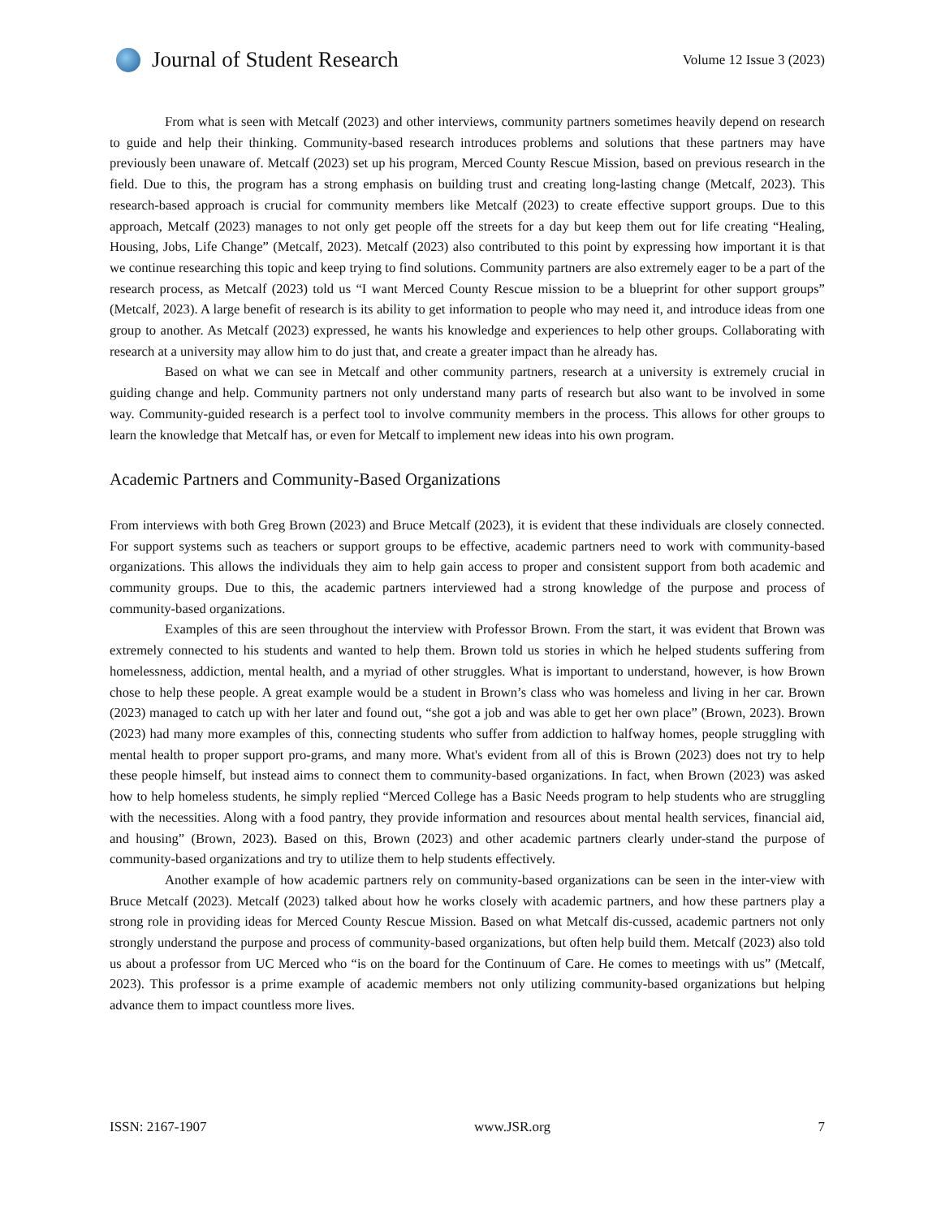Journal of Student Research
Volume 12 Issue 3 (2023)
From what is seen with Metcalf (2023) and other interviews, community partners sometimes heavily depend on research to guide and help their thinking. Community-based research introduces problems and solutions that these partners may have previously been unaware of. Metcalf (2023) set up his program, Merced County Rescue Mission, based on previous research in the field. Due to this, the program has a strong emphasis on building trust and creating long-lasting change (Metcalf, 2023). This research-based approach is crucial for community members like Metcalf (2023) to create effective support groups. Due to this approach, Metcalf (2023) manages to not only get people off the streets for a day but keep them out for life creating “Healing, Housing, Jobs, Life Change” (Metcalf, 2023). Metcalf (2023) also contributed to this point by expressing how important it is that we continue researching this topic and keep trying to find solutions. Community partners are also extremely eager to be a part of the research process, as Metcalf (2023) told us “I want Merced County Rescue mission to be a blueprint for other support groups” (Metcalf, 2023). A large benefit of research is its ability to get information to people who may need it, and introduce ideas from one group to another. As Metcalf (2023) expressed, he wants his knowledge and experiences to help other groups. Collaborating with research at a university may allow him to do just that, and create a greater impact than he already has.
Based on what we can see in Metcalf and other community partners, research at a university is extremely crucial in guiding change and help. Community partners not only understand many parts of research but also want to be involved in some way. Community-guided research is a perfect tool to involve community members in the process. This allows for other groups to learn the knowledge that Metcalf has, or even for Metcalf to implement new ideas into his own program.
Academic Partners and Community-Based Organizations
From interviews with both Greg Brown (2023) and Bruce Metcalf (2023), it is evident that these individuals are closely connected. For support systems such as teachers or support groups to be effective, academic partners need to work with community-based organizations. This allows the individuals they aim to help gain access to proper and consistent support from both academic and community groups. Due to this, the academic partners interviewed had a strong knowledge of the purpose and process of community-based organizations.
Examples of this are seen throughout the interview with Professor Brown. From the start, it was evident that Brown was extremely connected to his students and wanted to help them. Brown told us stories in which he helped students suffering from homelessness, addiction, mental health, and a myriad of other struggles. What is important to understand, however, is how Brown chose to help these people. A great example would be a student in Brown’s class who was homeless and living in her car. Brown (2023) managed to catch up with her later and found out, “she got a job and was able to get her own place” (Brown, 2023). Brown (2023) had many more examples of this, connecting students who suffer from addiction to halfway homes, people struggling with mental health to proper support pro-grams, and many more. What's evident from all of this is Brown (2023) does not try to help these people himself, but instead aims to connect them to community-based organizations. In fact, when Brown (2023) was asked how to help homeless students, he simply replied “Merced College has a Basic Needs program to help students who are struggling with the necessities. Along with a food pantry, they provide information and resources about mental health services, financial aid, and housing” (Brown, 2023). Based on this, Brown (2023) and other academic partners clearly under-stand the purpose of community-based organizations and try to utilize them to help students effectively.
Another example of how academic partners rely on community-based organizations can be seen in the inter-view with Bruce Metcalf (2023). Metcalf (2023) talked about how he works closely with academic partners, and how these partners play a strong role in providing ideas for Merced County Rescue Mission. Based on what Metcalf dis-cussed, academic partners not only strongly understand the purpose and process of community-based organizations, but often help build them. Metcalf (2023) also told us about a professor from UC Merced who “is on the board for the Continuum of Care. He comes to meetings with us” (Metcalf, 2023). This professor is a prime example of academic members not only utilizing community-based organizations but helping advance them to impact countless more lives.
ISSN: 2167-1907 www.JSR.org 7